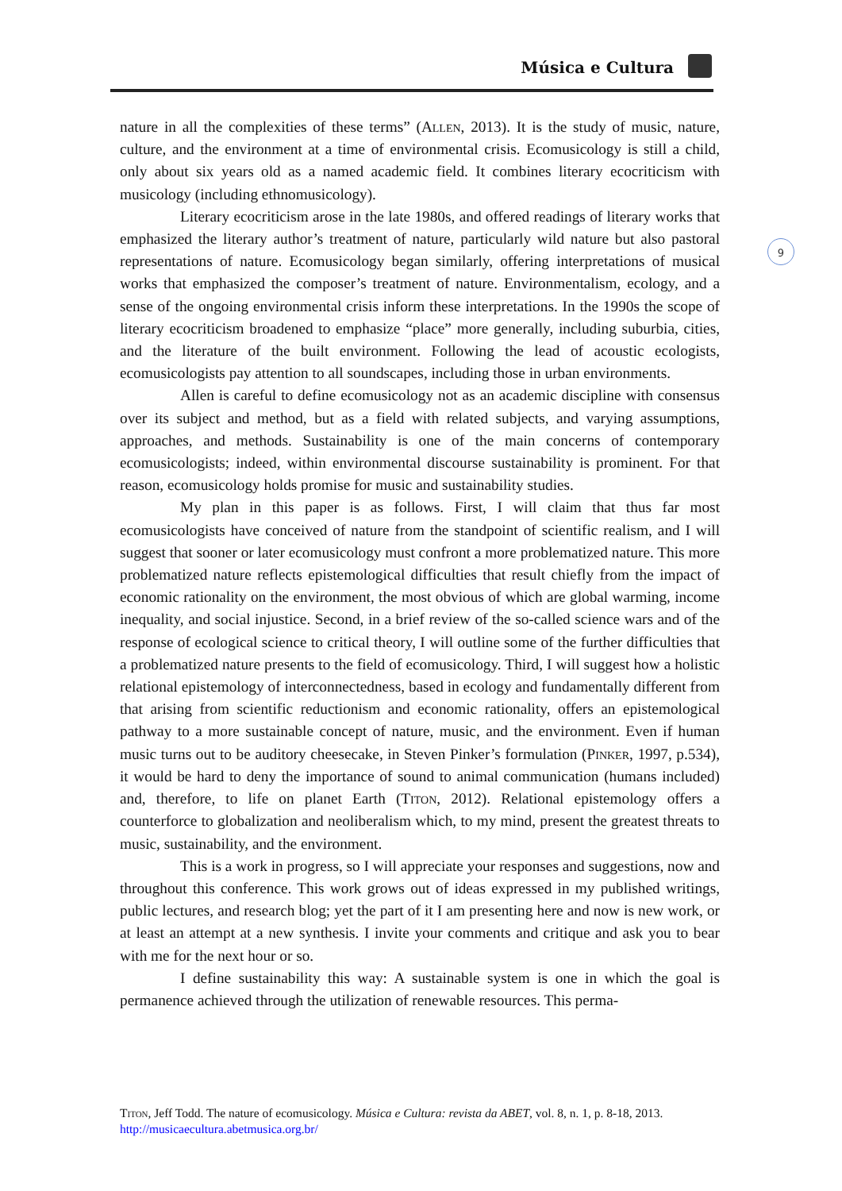Música e Cultura
9
nature in all the complexities of these terms” (Allen, 2013). It is the study of music, nature, culture, and the environment at a time of environmental crisis. Ecomusicology is still a child, only about six years old as a named academic field. It combines literary ecocriticism with musicology (including ethnomusicology).
Literary ecocriticism arose in the late 1980s, and offered readings of literary works that emphasized the literary author’s treatment of nature, particularly wild nature but also pastoral representations of nature. Ecomusicology began similarly, offering interpretations of musical works that emphasized the composer’s treatment of nature. Environmentalism, ecology, and a sense of the ongoing environmental crisis inform these interpretations. In the 1990s the scope of literary ecocriticism broadened to emphasize “place” more generally, including suburbia, cities, and the literature of the built environment. Following the lead of acoustic ecologists, ecomusicologists pay attention to all soundscapes, including those in urban environments.
Allen is careful to define ecomusicology not as an academic discipline with consensus over its subject and method, but as a field with related subjects, and varying assumptions, approaches, and methods. Sustainability is one of the main concerns of contemporary ecomusicologists; indeed, within environmental discourse sustainability is prominent. For that reason, ecomusicology holds promise for music and sustainability studies.
My plan in this paper is as follows. First, I will claim that thus far most ecomusicologists have conceived of nature from the standpoint of scientific realism, and I will suggest that sooner or later ecomusicology must confront a more problematized nature. This more problematized nature reflects epistemological difficulties that result chiefly from the impact of economic rationality on the environment, the most obvious of which are global warming, income inequality, and social injustice. Second, in a brief review of the so-called science wars and of the response of ecological science to critical theory, I will outline some of the further difficulties that a problematized nature presents to the field of ecomusicology. Third, I will suggest how a holistic relational epistemology of interconnectedness, based in ecology and fundamentally different from that arising from scientific reductionism and economic rationality, offers an epistemological pathway to a more sustainable concept of nature, music, and the environment. Even if human music turns out to be auditory cheesecake, in Steven Pinker’s formulation (Pinker, 1997, p.534), it would be hard to deny the importance of sound to animal communication (humans included) and, therefore, to life on planet Earth (Titon, 2012). Relational epistemology offers a counterforce to globalization and neoliberalism which, to my mind, present the greatest threats to music, sustainability, and the environment.
This is a work in progress, so I will appreciate your responses and suggestions, now and throughout this conference. This work grows out of ideas expressed in my published writings, public lectures, and research blog; yet the part of it I am presenting here and now is new work, or at least an attempt at a new synthesis. I invite your comments and critique and ask you to bear with me for the next hour or so.
I define sustainability this way: A sustainable system is one in which the goal is permanence achieved through the utilization of renewable resources. This perma-
Titon, Jeff Todd. The nature of ecomusicology. Música e Cultura: revista da ABET, vol. 8, n. 1, p. 8-18, 2013. http://musicaecultura.abetmusica.org.br/